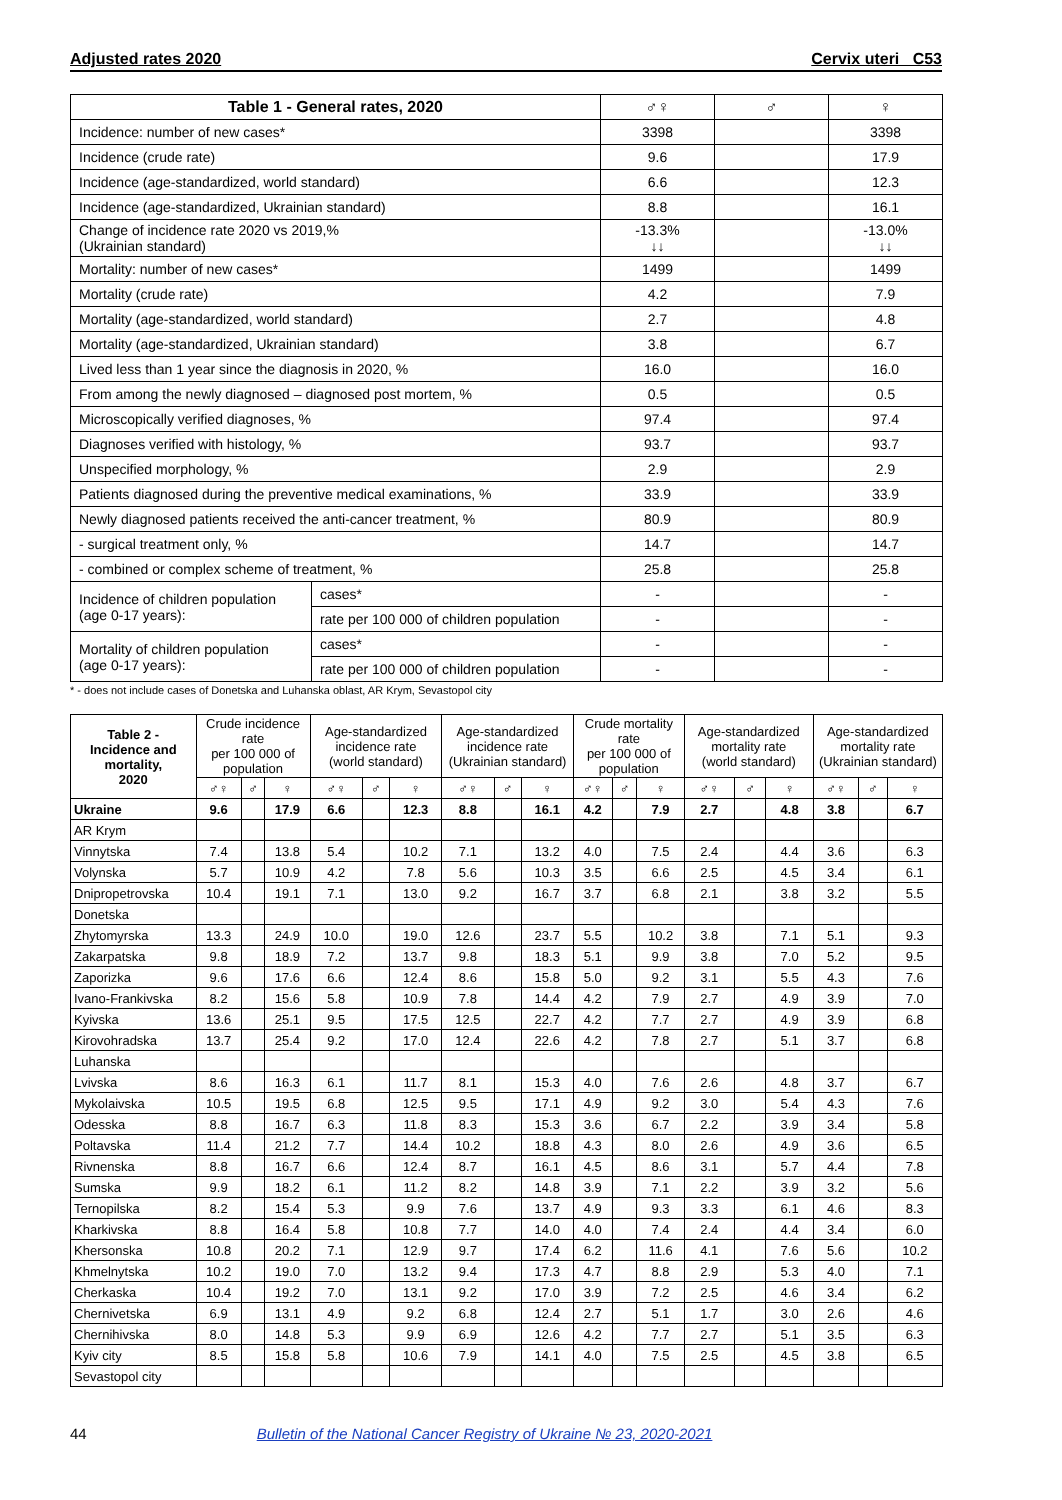Adjusted rates 2020 Cervix uteri C53
| Table 1 - General rates, 2020 | | ♂♀ | ♂ | ♀ |
| --- | --- | --- | --- | --- |
| Incidence: number of new cases* | | 3398 | | 3398 |
| Incidence (crude rate) | | 9.6 | | 17.9 |
| Incidence (age-standardized, world standard) | | 6.6 | | 12.3 |
| Incidence (age-standardized, Ukrainian standard) | | 8.8 | | 16.1 |
| Change of incidence rate 2020 vs 2019,% (Ukrainian standard) | | -13.3% ↓↓ | | -13.0% ↓↓ |
| Mortality: number of new cases* | | 1499 | | 1499 |
| Mortality (crude rate) | | 4.2 | | 7.9 |
| Mortality (age-standardized, world standard) | | 2.7 | | 4.8 |
| Mortality (age-standardized, Ukrainian standard) | | 3.8 | | 6.7 |
| Lived less than 1 year since the diagnosis in 2020, % | | 16.0 | | 16.0 |
| From among the newly diagnosed – diagnosed post mortem, % | | 0.5 | | 0.5 |
| Microscopically verified diagnoses, % | | 97.4 | | 97.4 |
| Diagnoses verified with histology, % | | 93.7 | | 93.7 |
| Unspecified morphology, % | | 2.9 | | 2.9 |
| Patients diagnosed during the preventive medical examinations, % | | 33.9 | | 33.9 |
| Newly diagnosed patients received the anti-cancer treatment, % | | 80.9 | | 80.9 |
| - surgical treatment only, % | | 14.7 | | 14.7 |
| - combined or complex scheme of treatment, % | | 25.8 | | 25.8 |
| Incidence of children population (age 0-17 years): | cases* | - | | - |
| | rate per 100 000 of children population | - | | - |
| Mortality of children population (age 0-17 years): | cases* | - | | - |
| | rate per 100 000 of children population | - | | - |
* - does not include cases of Donetska and Luhanska oblast, AR Krym, Sevastopol city
| Table 2 - Incidence and mortality, 2020 | Crude incidence rate per 100 000 of population | | | Age-standardized incidence rate (world standard) | | | Age-standardized incidence rate (Ukrainian standard) | | | Crude mortality rate per 100 000 of population | | | Age-standardized mortality rate (world standard) | | | Age-standardized mortality rate (Ukrainian standard) | | |
| --- | --- | --- | --- | --- | --- | --- | --- | --- | --- | --- | --- | --- | --- | --- | --- | --- | --- | --- |
| | ♂♀ | ♂ | ♀ | ♂♀ | ♂ | ♀ | ♂♀ | ♂ | ♀ | ♂♀ | ♂ | ♀ | ♂♀ | ♂ | ♀ | ♂♀ | ♂ | ♀ |
| Ukraine | 9.6 | | 17.9 | 6.6 | | 12.3 | 8.8 | | 16.1 | 4.2 | | 7.9 | 2.7 | | 4.8 | 3.8 | | 6.7 |
| AR Krym | | | | | | | | | | | | | | | | | | |
| Vinnytska | 7.4 | | 13.8 | 5.4 | | 10.2 | 7.1 | | 13.2 | 4.0 | | 7.5 | 2.4 | | 4.4 | 3.6 | | 6.3 |
| Volynska | 5.7 | | 10.9 | 4.2 | | 7.8 | 5.6 | | 10.3 | 3.5 | | 6.6 | 2.5 | | 4.5 | 3.4 | | 6.1 |
| Dnipropetrovska | 10.4 | | 19.1 | 7.1 | | 13.0 | 9.2 | | 16.7 | 3.7 | | 6.8 | 2.1 | | 3.8 | 3.2 | | 5.5 |
| Donetska | | | | | | | | | | | | | | | | | | |
| Zhytomyrska | 13.3 | | 24.9 | 10.0 | | 19.0 | 12.6 | | 23.7 | 5.5 | | 10.2 | 3.8 | | 7.1 | 5.1 | | 9.3 |
| Zakarpatska | 9.8 | | 18.9 | 7.2 | | 13.7 | 9.8 | | 18.3 | 5.1 | | 9.9 | 3.8 | | 7.0 | 5.2 | | 9.5 |
| Zaporizka | 9.6 | | 17.6 | 6.6 | | 12.4 | 8.6 | | 15.8 | 5.0 | | 9.2 | 3.1 | | 5.5 | 4.3 | | 7.6 |
| Ivano-Frankivska | 8.2 | | 15.6 | 5.8 | | 10.9 | 7.8 | | 14.4 | 4.2 | | 7.9 | 2.7 | | 4.9 | 3.9 | | 7.0 |
| Kyivska | 13.6 | | 25.1 | 9.5 | | 17.5 | 12.5 | | 22.7 | 4.2 | | 7.7 | 2.7 | | 4.9 | 3.9 | | 6.8 |
| Kirovohradska | 13.7 | | 25.4 | 9.2 | | 17.0 | 12.4 | | 22.6 | 4.2 | | 7.8 | 2.7 | | 5.1 | 3.7 | | 6.8 |
| Luhanska | | | | | | | | | | | | | | | | | | |
| Lvivska | 8.6 | | 16.3 | 6.1 | | 11.7 | 8.1 | | 15.3 | 4.0 | | 7.6 | 2.6 | | 4.8 | 3.7 | | 6.7 |
| Mykolaivska | 10.5 | | 19.5 | 6.8 | | 12.5 | 9.5 | | 17.1 | 4.9 | | 9.2 | 3.0 | | 5.4 | 4.3 | | 7.6 |
| Odesska | 8.8 | | 16.7 | 6.3 | | 11.8 | 8.3 | | 15.3 | 3.6 | | 6.7 | 2.2 | | 3.9 | 3.4 | | 5.8 |
| Poltavska | 11.4 | | 21.2 | 7.7 | | 14.4 | 10.2 | | 18.8 | 4.3 | | 8.0 | 2.6 | | 4.9 | 3.6 | | 6.5 |
| Rivnenska | 8.8 | | 16.7 | 6.6 | | 12.4 | 8.7 | | 16.1 | 4.5 | | 8.6 | 3.1 | | 5.7 | 4.4 | | 7.8 |
| Sumska | 9.9 | | 18.2 | 6.1 | | 11.2 | 8.2 | | 14.8 | 3.9 | | 7.1 | 2.2 | | 3.9 | 3.2 | | 5.6 |
| Ternopilska | 8.2 | | 15.4 | 5.3 | | 9.9 | 7.6 | | 13.7 | 4.9 | | 9.3 | 3.3 | | 6.1 | 4.6 | | 8.3 |
| Kharkivska | 8.8 | | 16.4 | 5.8 | | 10.8 | 7.7 | | 14.0 | 4.0 | | 7.4 | 2.4 | | 4.4 | 3.4 | | 6.0 |
| Khersonska | 10.8 | | 20.2 | 7.1 | | 12.9 | 9.7 | | 17.4 | 6.2 | | 11.6 | 4.1 | | 7.6 | 5.6 | | 10.2 |
| Khmelnytska | 10.2 | | 19.0 | 7.0 | | 13.2 | 9.4 | | 17.3 | 4.7 | | 8.8 | 2.9 | | 5.3 | 4.0 | | 7.1 |
| Cherkaska | 10.4 | | 19.2 | 7.0 | | 13.1 | 9.2 | | 17.0 | 3.9 | | 7.2 | 2.5 | | 4.6 | 3.4 | | 6.2 |
| Chernivetska | 6.9 | | 13.1 | 4.9 | | 9.2 | 6.8 | | 12.4 | 2.7 | | 5.1 | 1.7 | | 3.0 | 2.6 | | 4.6 |
| Chernihivska | 8.0 | | 14.8 | 5.3 | | 9.9 | 6.9 | | 12.6 | 4.2 | | 7.7 | 2.7 | | 5.1 | 3.5 | | 6.3 |
| Kyiv city | 8.5 | | 15.8 | 5.8 | | 10.6 | 7.9 | | 14.1 | 4.0 | | 7.5 | 2.5 | | 4.5 | 3.8 | | 6.5 |
| Sevastopol city | | | | | | | | | | | | | | | | | | |
44 Bulletin of the National Cancer Registry of Ukraine № 23, 2020-2021